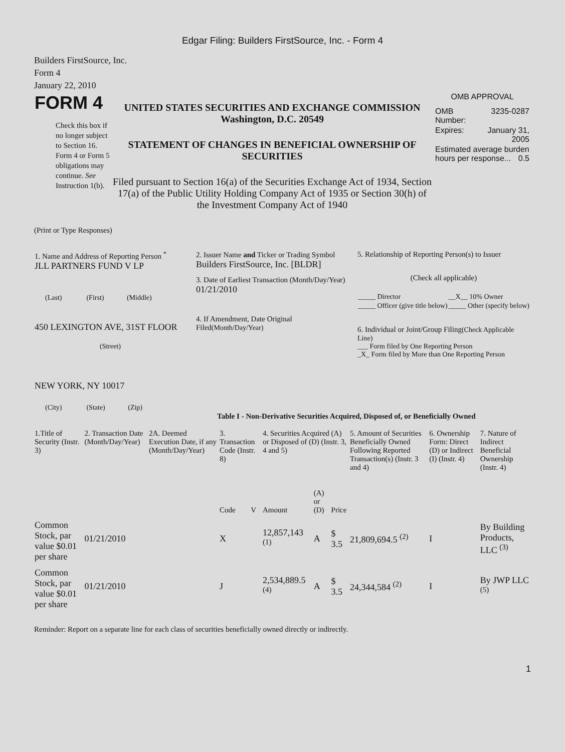Edgar Filing: Builders FirstSource, Inc. - Form 4
Builders FirstSource, Inc.
Form 4
January 22, 2010
| FORM 4 Check this box if no longer subject to Section 16. Form 4 or Form 5 obligations may continue. See Instruction 1(b). | UNITED STATES SECURITIES AND EXCHANGE COMMISSION Washington, D.C. 20549 STATEMENT OF CHANGES IN BENEFICIAL OWNERSHIP OF SECURITIES Filed pursuant to Section 16(a) of the Securities Exchange Act of 1934, Section 17(a) of the Public Utility Holding Company Act of 1935 or Section 30(h) of the Investment Company Act of 1940 | OMB APPROVAL / OMB Number: / 3235-0287 / / Expires: / January 31, 2005 / / Estimated average burden hours per response... 0.5 / / |
(Print or Type Responses)
| 1. Name and Address of Reporting Person <sup>*</sup> JLL PARTNERS FUND V LP (Last) (First) (Middle) 450 LEXINGTON AVE, 31ST FLOOR (Street) NEW YORK, NY 10017 (City) (State) (Zip) | 2. Issuer Name and Ticker or Trading Symbol Builders FirstSource, Inc. [BLDR] 3. Date of Earliest Transaction (Month/Day/Year) 01/21/2010 4. If Amendment, Date Original Filed (Month/Day/Year) | 5. Relationship of Reporting Person(s) to Issuer (Check all applicable) / _____ Director / __X__ 10% Owner / / _____ Officer (give title below) / _____ Other (specify below) / 6. Individual or Joint/Group Filing (Check Applicable Line) ___ Form filed by One Reporting Person _X_ Form filed by More than One Reporting Person |
Table I - Non-Derivative Securities Acquired, Disposed of, or Beneficially Owned
| 1.Title of Security (Instr. 3) | 2. Transaction Date (Month/Day/Year) | 2A. Deemed Execution Date, if any (Month/Day/Year) | 3. Transaction Code (Instr. 8) | | 4. Securities Acquired (A) or Disposed of (D) (Instr. 3, 4 and 5) | | | 5. Amount of Securities Beneficially Owned Following Reported Transaction(s) (Instr. 3 and 4) | 6. Ownership Form: Direct (D) or Indirect (I) (Instr. 4) | 7. Nature of Indirect Beneficial Ownership (Instr. 4) |
| --- | --- | --- | --- | --- | --- | --- | --- | --- | --- | --- |
| | | | Code | V | Amount | (A) or (D) | Price | | | |
| Common Stock, par value $0.01 per share | 01/21/2010 | | X | | 12,857,143 <sup>(1)</sup> | A | $ 3.5 | 21,809,694.5 <sup>(2)</sup> | I | By Building Products, LLC <sup>(3)</sup> |
| Common Stock, par value $0.01 per share | 01/21/2010 | | J | | 2,534,889.5 <sup>(4)</sup> | A | $ 3.5 | 24,344,584 <sup>(2)</sup> | I | By JWP LLC <sup>(5)</sup> |
Reminder: Report on a separate line for each class of securities beneficially owned directly or indirectly.
1